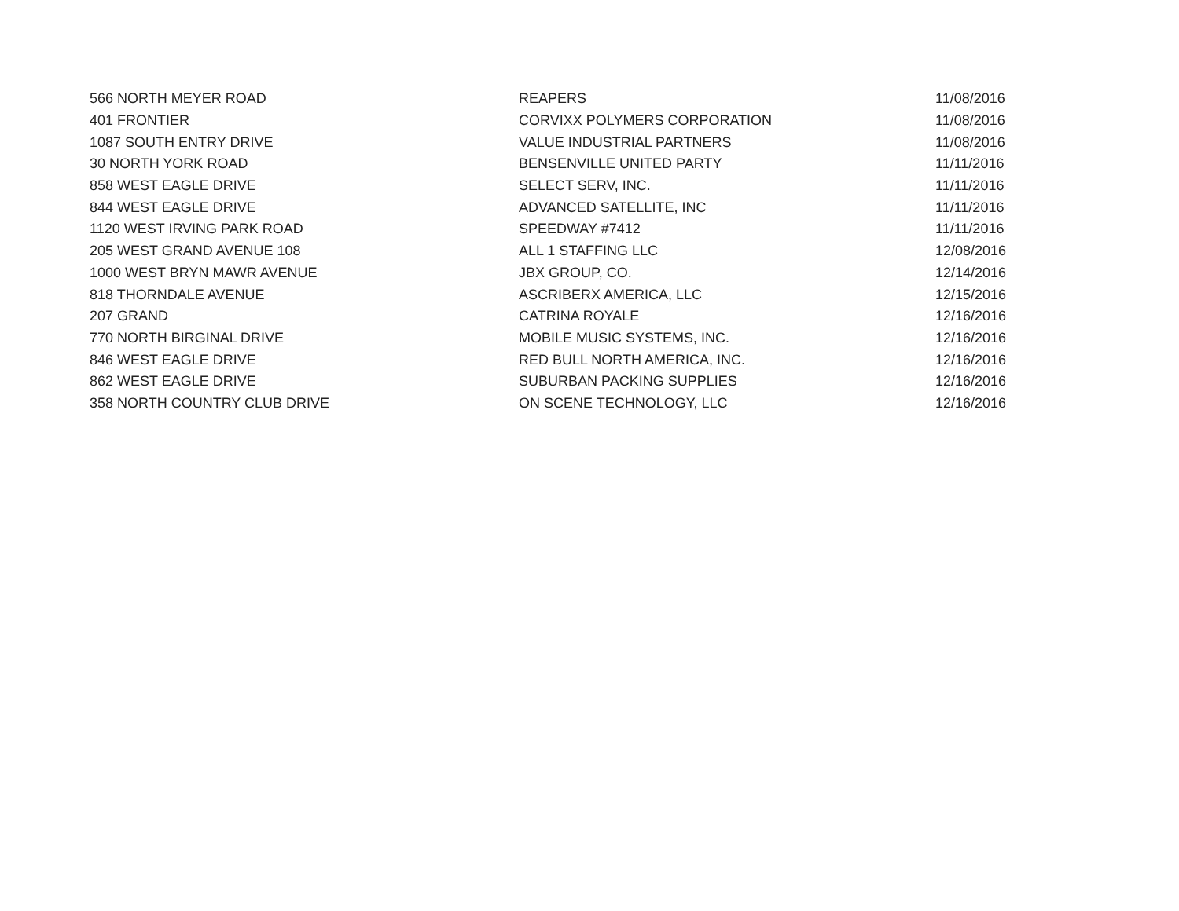| 566 NORTH MEYER ROAD | REAPERS | 11/08/2016 |
| 401 FRONTIER | CORVIXX POLYMERS CORPORATION | 11/08/2016 |
| 1087 SOUTH ENTRY DRIVE | VALUE INDUSTRIAL PARTNERS | 11/08/2016 |
| 30 NORTH YORK ROAD | BENSENVILLE UNITED PARTY | 11/11/2016 |
| 858 WEST EAGLE DRIVE | SELECT SERV, INC. | 11/11/2016 |
| 844 WEST EAGLE DRIVE | ADVANCED SATELLITE, INC | 11/11/2016 |
| 1120 WEST IRVING PARK ROAD | SPEEDWAY #7412 | 11/11/2016 |
| 205 WEST GRAND AVENUE 108 | ALL 1 STAFFING LLC | 12/08/2016 |
| 1000 WEST BRYN MAWR AVENUE | JBX GROUP, CO. | 12/14/2016 |
| 818 THORNDALE AVENUE | ASCRIBERX AMERICA, LLC | 12/15/2016 |
| 207 GRAND | CATRINA ROYALE | 12/16/2016 |
| 770 NORTH BIRGINAL DRIVE | MOBILE MUSIC SYSTEMS, INC. | 12/16/2016 |
| 846 WEST EAGLE DRIVE | RED BULL NORTH AMERICA, INC. | 12/16/2016 |
| 862 WEST EAGLE DRIVE | SUBURBAN PACKING SUPPLIES | 12/16/2016 |
| 358 NORTH COUNTRY CLUB DRIVE | ON SCENE TECHNOLOGY, LLC | 12/16/2016 |